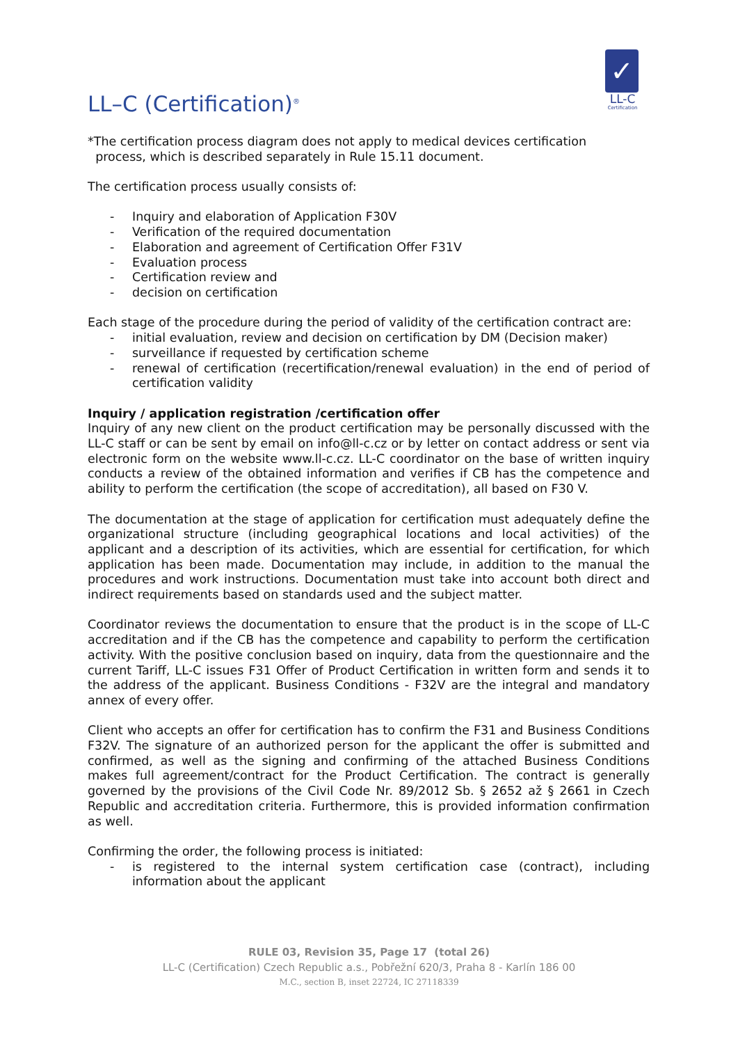LL–C (Certification)<sup>®</sup>
✓
LL-C
Certification
*The certification process diagram does not apply to medical devices certification
process, which is described separately in Rule 15.11 document.
The certification process usually consists of:
- Inquiry and elaboration of Application F30V
- Verification of the required documentation
- Elaboration and agreement of Certification Offer F31V
- Evaluation process
- Certification review and
- decision on certification
Each stage of the procedure during the period of validity of the certification contract are:
- initial evaluation, review and decision on certification by DM (Decision maker)
- surveillance if requested by certification scheme
- renewal of certification (recertification/renewal evaluation) in the end of period of certification validity
Inquiry / application registration /certification offer
Inquiry of any new client on the product certification may be personally discussed with the LL-C staff or can be sent by email on info@ll-c.cz or by letter on contact address or sent via electronic form on the website www.ll-c.cz. LL-C coordinator on the base of written inquiry conducts a review of the obtained information and verifies if CB has the competence and ability to perform the certification (the scope of accreditation), all based on F30 V.
The documentation at the stage of application for certification must adequately define the organizational structure (including geographical locations and local activities) of the applicant and a description of its activities, which are essential for certification, for which application has been made. Documentation may include, in addition to the manual the procedures and work instructions. Documentation must take into account both direct and indirect requirements based on standards used and the subject matter.
Coordinator reviews the documentation to ensure that the product is in the scope of LL-C accreditation and if the CB has the competence and capability to perform the certification activity. With the positive conclusion based on inquiry, data from the questionnaire and the current Tariff, LL-C issues F31 Offer of Product Certification in written form and sends it to the address of the applicant. Business Conditions - F32V are the integral and mandatory annex of every offer.
Client who accepts an offer for certification has to confirm the F31 and Business Conditions F32V. The signature of an authorized person for the applicant the offer is submitted and confirmed, as well as the signing and confirming of the attached Business Conditions makes full agreement/contract for the Product Certification. The contract is generally governed by the provisions of the Civil Code Nr. 89/2012 Sb. § 2652 až § 2661 in Czech Republic and accreditation criteria. Furthermore, this is provided information confirmation as well.
Confirming the order, the following process is initiated:
- is registered to the internal system certification case (contract), including information about the applicant
RULE 03, Revision 35, Page 17 (total 26)
LL-C (Certification) Czech Republic a.s., Pobřežní 620/3, Praha 8 - Karlín 186 00
M.C., section B, inset 22724, IC 27118339